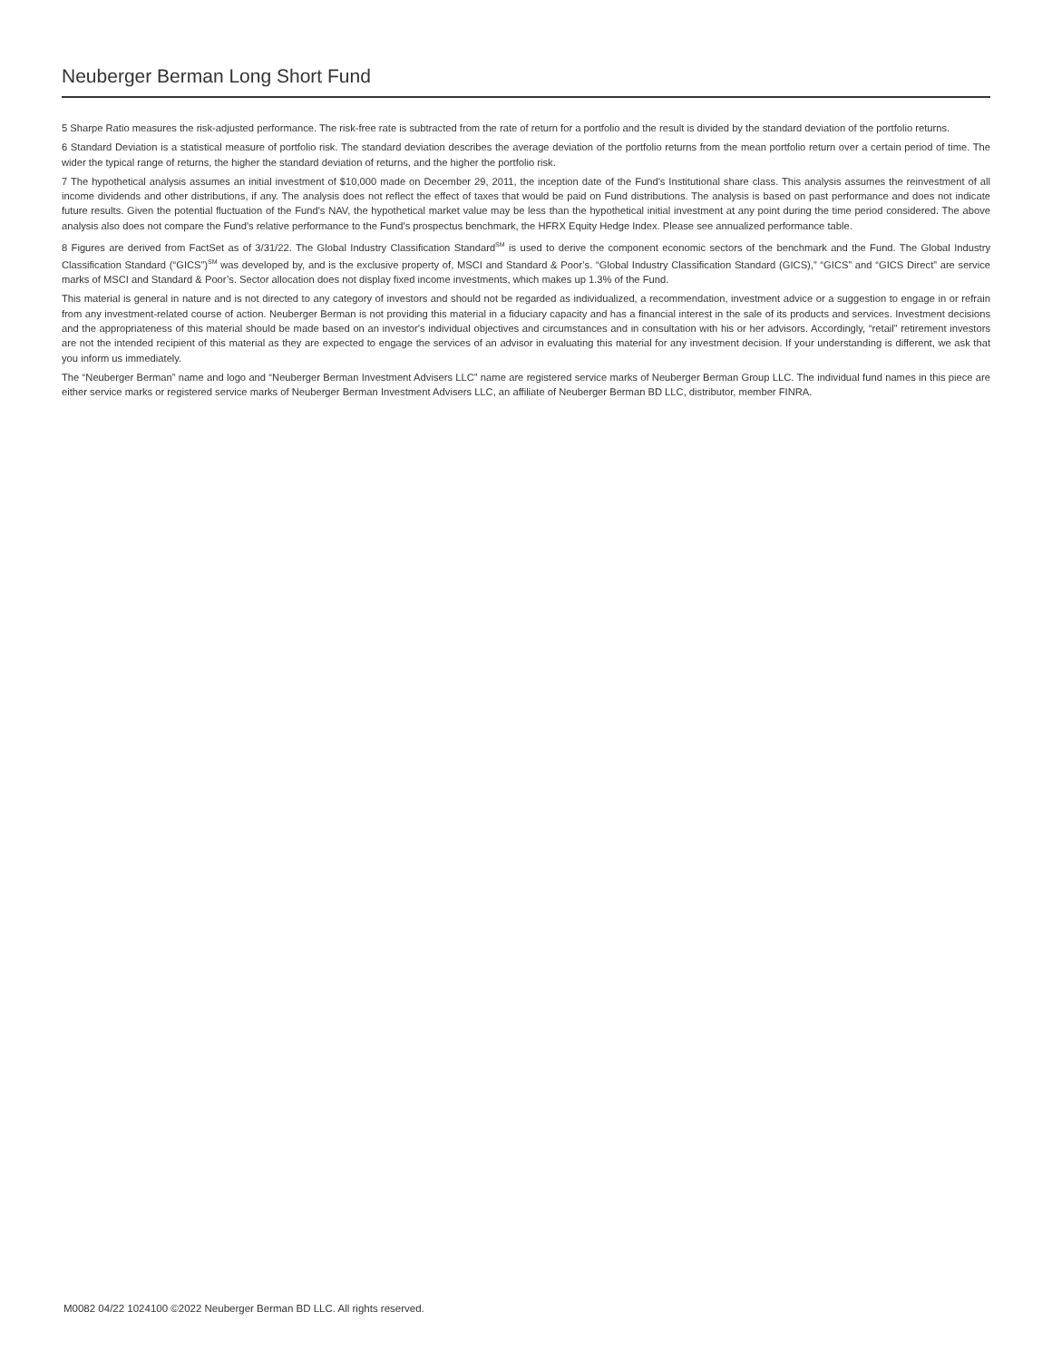Neuberger Berman Long Short Fund
5 Sharpe Ratio measures the risk-adjusted performance. The risk-free rate is subtracted from the rate of return for a portfolio and the result is divided by the standard deviation of the portfolio returns.
6 Standard Deviation is a statistical measure of portfolio risk. The standard deviation describes the average deviation of the portfolio returns from the mean portfolio return over a certain period of time. The wider the typical range of returns, the higher the standard deviation of returns, and the higher the portfolio risk.
7 The hypothetical analysis assumes an initial investment of $10,000 made on December 29, 2011, the inception date of the Fund's Institutional share class. This analysis assumes the reinvestment of all income dividends and other distributions, if any. The analysis does not reflect the effect of taxes that would be paid on Fund distributions. The analysis is based on past performance and does not indicate future results. Given the potential fluctuation of the Fund's NAV, the hypothetical market value may be less than the hypothetical initial investment at any point during the time period considered. The above analysis also does not compare the Fund's relative performance to the Fund's prospectus benchmark, the HFRX Equity Hedge Index. Please see annualized performance table.
8 Figures are derived from FactSet as of 3/31/22. The Global Industry Classification Standard<sup>SM</sup> is used to derive the component economic sectors of the benchmark and the Fund. The Global Industry Classification Standard (“GICS”)<sup>SM</sup> was developed by, and is the exclusive property of, MSCI and Standard & Poor’s. “Global Industry Classification Standard (GICS),” “GICS” and “GICS Direct” are service marks of MSCI and Standard & Poor’s. Sector allocation does not display fixed income investments, which makes up 1.3% of the Fund.
This material is general in nature and is not directed to any category of investors and should not be regarded as individualized, a recommendation, investment advice or a suggestion to engage in or refrain from any investment-related course of action. Neuberger Berman is not providing this material in a fiduciary capacity and has a financial interest in the sale of its products and services. Investment decisions and the appropriateness of this material should be made based on an investor's individual objectives and circumstances and in consultation with his or her advisors. Accordingly, “retail” retirement investors are not the intended recipient of this material as they are expected to engage the services of an advisor in evaluating this material for any investment decision. If your understanding is different, we ask that you inform us immediately.
The “Neuberger Berman” name and logo and “Neuberger Berman Investment Advisers LLC” name are registered service marks of Neuberger Berman Group LLC. The individual fund names in this piece are either service marks or registered service marks of Neuberger Berman Investment Advisers LLC, an affiliate of Neuberger Berman BD LLC, distributor, member FINRA.
M0082 04/22 1024100 ©2022 Neuberger Berman BD LLC. All rights reserved.